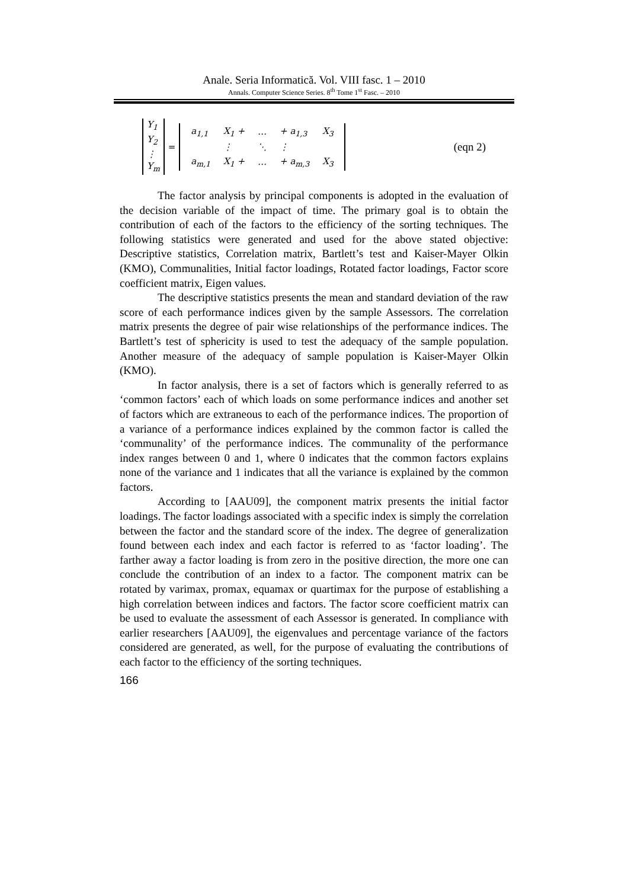Anale. Seria Informatică. Vol. VIII fasc. 1 – 2010
Annals. Computer Science Series. 8<sup>th</sup> Tome 1<sup>st</sup> Fasc. – 2010
Y<sub>1</sub>
Y<sub>2</sub>
⋮
Y<sub>m</sub>
=
| a<sub>1,1</sub> | X<sub>1</sub> + | … | + a<sub>1,3</sub> | X<sub>3</sub> |
| | ⋮ | ⋱ | ⋮ | |
| a<sub>m,1</sub> | X<sub>1</sub> + | … | + a<sub>m,3</sub> | X<sub>3</sub> |
(eqn 2)
The factor analysis by principal components is adopted in the evaluation of the decision variable of the impact of time. The primary goal is to obtain the contribution of each of the factors to the efficiency of the sorting techniques. The following statistics were generated and used for the above stated objective: Descriptive statistics, Correlation matrix, Bartlett’s test and Kaiser-Mayer Olkin (KMO), Communalities, Initial factor loadings, Rotated factor loadings, Factor score coefficient matrix, Eigen values.
The descriptive statistics presents the mean and standard deviation of the raw score of each performance indices given by the sample Assessors. The correlation matrix presents the degree of pair wise relationships of the performance indices. The Bartlett’s test of sphericity is used to test the adequacy of the sample population. Another measure of the adequacy of sample population is Kaiser-Mayer Olkin (KMO).
In factor analysis, there is a set of factors which is generally referred to as ‘common factors’ each of which loads on some performance indices and another set of factors which are extraneous to each of the performance indices. The proportion of a variance of a performance indices explained by the common factor is called the ‘communality’ of the performance indices. The communality of the performance index ranges between 0 and 1, where 0 indicates that the common factors explains none of the variance and 1 indicates that all the variance is explained by the common factors.
According to [AAU09], the component matrix presents the initial factor loadings. The factor loadings associated with a specific index is simply the correlation between the factor and the standard score of the index. The degree of generalization found between each index and each factor is referred to as ‘factor loading’. The farther away a factor loading is from zero in the positive direction, the more one can conclude the contribution of an index to a factor. The component matrix can be rotated by varimax, promax, equamax or quartimax for the purpose of establishing a high correlation between indices and factors. The factor score coefficient matrix can be used to evaluate the assessment of each Assessor is generated. In compliance with earlier researchers [AAU09], the eigenvalues and percentage variance of the factors considered are generated, as well, for the purpose of evaluating the contributions of each factor to the efficiency of the sorting techniques.
166